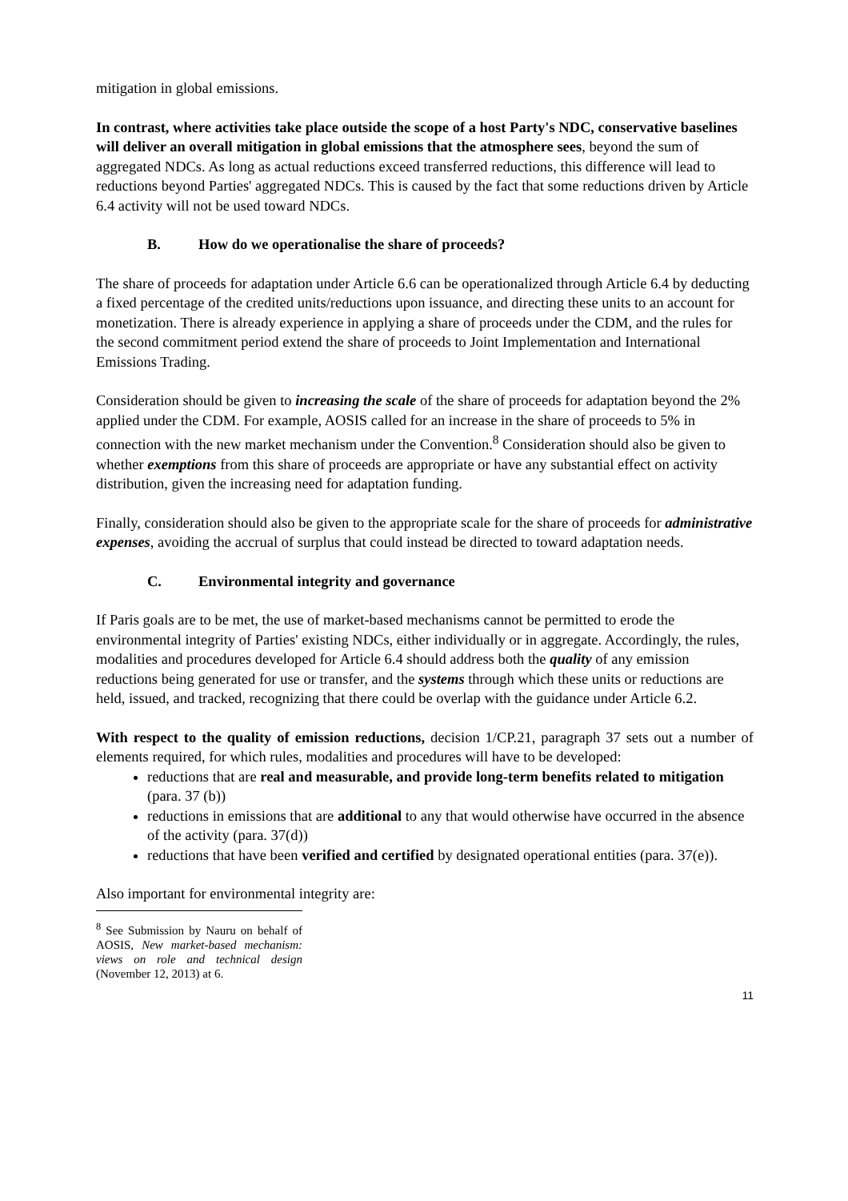mitigation in global emissions.
In contrast, where activities take place outside the scope of a host Party's NDC, conservative baselines will deliver an overall mitigation in global emissions that the atmosphere sees, beyond the sum of aggregated NDCs. As long as actual reductions exceed transferred reductions, this difference will lead to reductions beyond Parties' aggregated NDCs. This is caused by the fact that some reductions driven by Article 6.4 activity will not be used toward NDCs.
B. How do we operationalise the share of proceeds?
The share of proceeds for adaptation under Article 6.6 can be operationalized through Article 6.4 by deducting a fixed percentage of the credited units/reductions upon issuance, and directing these units to an account for monetization. There is already experience in applying a share of proceeds under the CDM, and the rules for the second commitment period extend the share of proceeds to Joint Implementation and International Emissions Trading.
Consideration should be given to increasing the scale of the share of proceeds for adaptation beyond the 2% applied under the CDM. For example, AOSIS called for an increase in the share of proceeds to 5% in connection with the new market mechanism under the Convention.<sup>8</sup> Consideration should also be given to whether exemptions from this share of proceeds are appropriate or have any substantial effect on activity distribution, given the increasing need for adaptation funding.
Finally, consideration should also be given to the appropriate scale for the share of proceeds for administrative expenses, avoiding the accrual of surplus that could instead be directed to toward adaptation needs.
C. Environmental integrity and governance
If Paris goals are to be met, the use of market-based mechanisms cannot be permitted to erode the environmental integrity of Parties' existing NDCs, either individually or in aggregate. Accordingly, the rules, modalities and procedures developed for Article 6.4 should address both the quality of any emission reductions being generated for use or transfer, and the systems through which these units or reductions are held, issued, and tracked, recognizing that there could be overlap with the guidance under Article 6.2.
With respect to the quality of emission reductions, decision 1/CP.21, paragraph 37 sets out a number of elements required, for which rules, modalities and procedures will have to be developed:
reductions that are real and measurable, and provide long-term benefits related to mitigation (para. 37 (b))
reductions in emissions that are additional to any that would otherwise have occurred in the absence of the activity (para. 37(d))
reductions that have been verified and certified by designated operational entities (para. 37(e)).
Also important for environmental integrity are:
<sup>8</sup> See Submission by Nauru on behalf of AOSIS, New market-based mechanism: views on role and technical design (November 12, 2013) at 6.
11